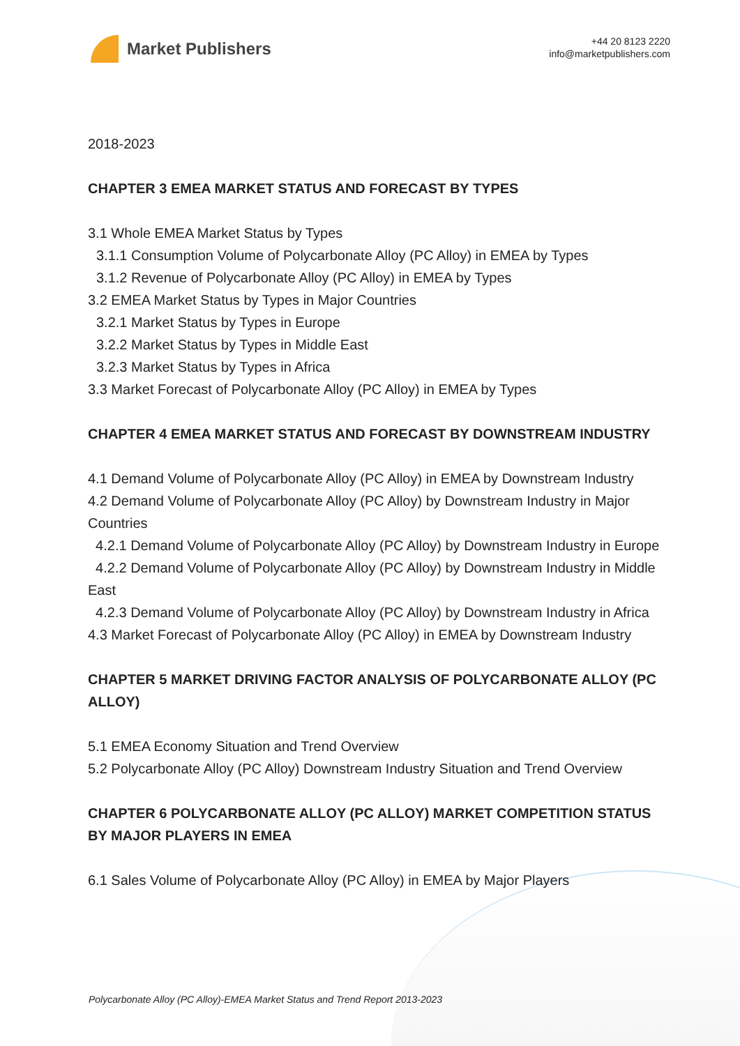Market Publishers
+44 20 8123 2220
info@marketpublishers.com
2018-2023
CHAPTER 3 EMEA MARKET STATUS AND FORECAST BY TYPES
3.1 Whole EMEA Market Status by Types
3.1.1 Consumption Volume of Polycarbonate Alloy (PC Alloy) in EMEA by Types
3.1.2 Revenue of Polycarbonate Alloy (PC Alloy) in EMEA by Types
3.2 EMEA Market Status by Types in Major Countries
3.2.1 Market Status by Types in Europe
3.2.2 Market Status by Types in Middle East
3.2.3 Market Status by Types in Africa
3.3 Market Forecast of Polycarbonate Alloy (PC Alloy) in EMEA by Types
CHAPTER 4 EMEA MARKET STATUS AND FORECAST BY DOWNSTREAM INDUSTRY
4.1 Demand Volume of Polycarbonate Alloy (PC Alloy) in EMEA by Downstream Industry
4.2 Demand Volume of Polycarbonate Alloy (PC Alloy) by Downstream Industry in Major Countries
4.2.1 Demand Volume of Polycarbonate Alloy (PC Alloy) by Downstream Industry in Europe
4.2.2 Demand Volume of Polycarbonate Alloy (PC Alloy) by Downstream Industry in Middle East
4.2.3 Demand Volume of Polycarbonate Alloy (PC Alloy) by Downstream Industry in Africa
4.3 Market Forecast of Polycarbonate Alloy (PC Alloy) in EMEA by Downstream Industry
CHAPTER 5 MARKET DRIVING FACTOR ANALYSIS OF POLYCARBONATE ALLOY (PC ALLOY)
5.1 EMEA Economy Situation and Trend Overview
5.2 Polycarbonate Alloy (PC Alloy) Downstream Industry Situation and Trend Overview
CHAPTER 6 POLYCARBONATE ALLOY (PC ALLOY) MARKET COMPETITION STATUS BY MAJOR PLAYERS IN EMEA
6.1 Sales Volume of Polycarbonate Alloy (PC Alloy) in EMEA by Major Players
Polycarbonate Alloy (PC Alloy)-EMEA Market Status and Trend Report 2013-2023